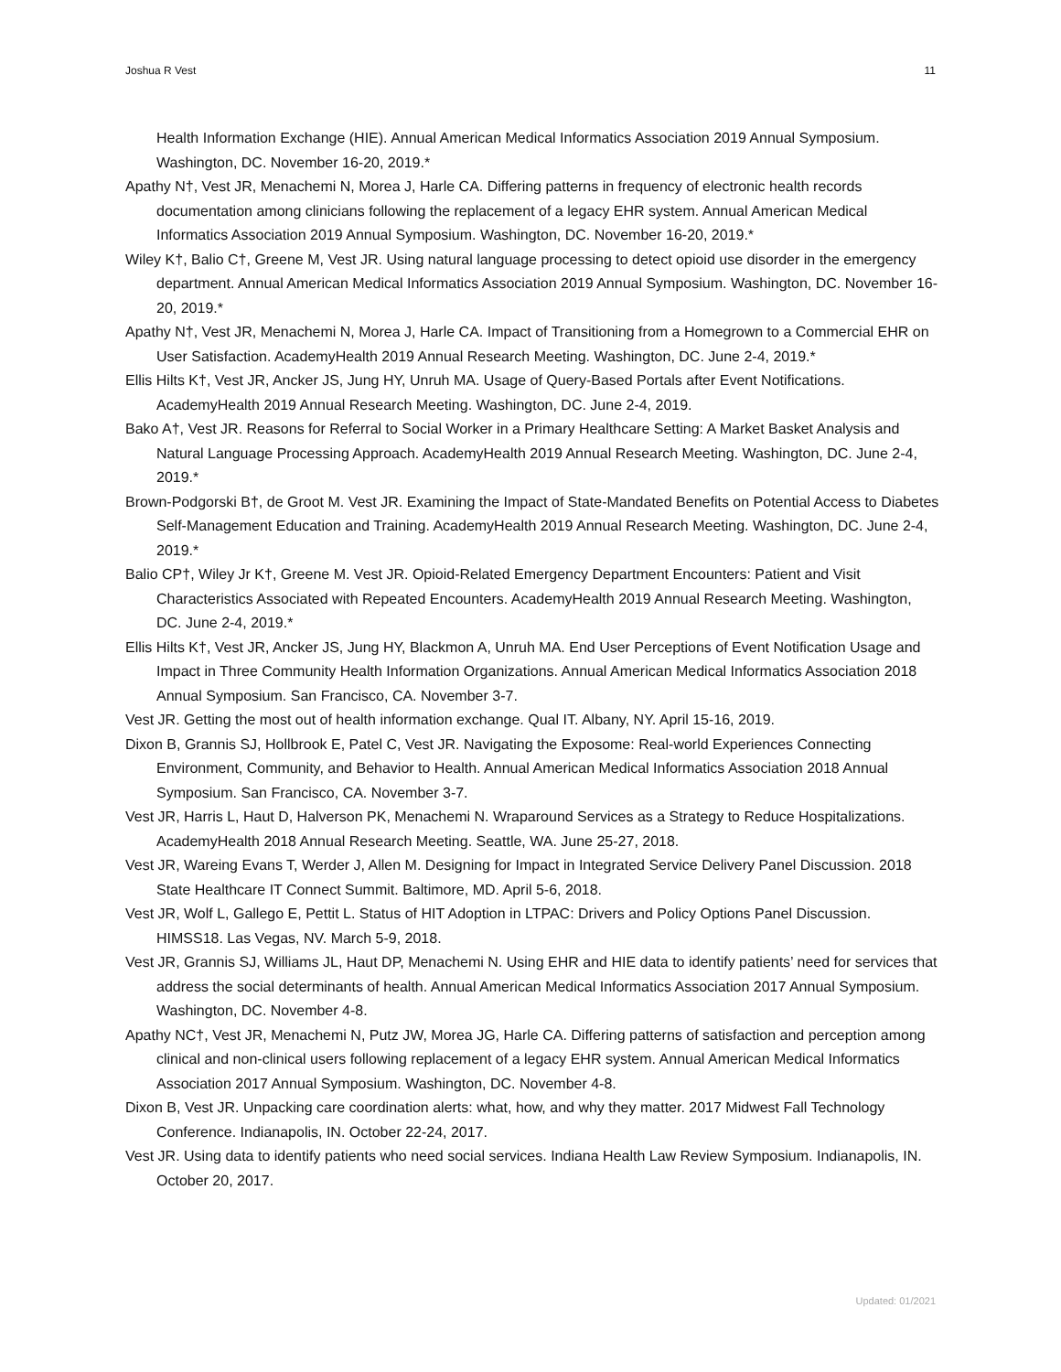Joshua R Vest 11
Health Information Exchange (HIE). Annual American Medical Informatics Association 2019 Annual Symposium. Washington, DC. November 16-20, 2019.*
Apathy N†, Vest JR, Menachemi N, Morea J, Harle CA. Differing patterns in frequency of electronic health records documentation among clinicians following the replacement of a legacy EHR system. Annual American Medical Informatics Association 2019 Annual Symposium. Washington, DC. November 16-20, 2019.*
Wiley K†, Balio C†, Greene M, Vest JR. Using natural language processing to detect opioid use disorder in the emergency department. Annual American Medical Informatics Association 2019 Annual Symposium. Washington, DC. November 16-20, 2019.*
Apathy N†, Vest JR, Menachemi N, Morea J, Harle CA. Impact of Transitioning from a Homegrown to a Commercial EHR on User Satisfaction. AcademyHealth 2019 Annual Research Meeting. Washington, DC. June 2-4, 2019.*
Ellis Hilts K†, Vest JR, Ancker JS, Jung HY, Unruh MA. Usage of Query-Based Portals after Event Notifications. AcademyHealth 2019 Annual Research Meeting. Washington, DC. June 2-4, 2019.
Bako A†, Vest JR. Reasons for Referral to Social Worker in a Primary Healthcare Setting: A Market Basket Analysis and Natural Language Processing Approach. AcademyHealth 2019 Annual Research Meeting. Washington, DC. June 2-4, 2019.*
Brown-Podgorski B†, de Groot M. Vest JR. Examining the Impact of State-Mandated Benefits on Potential Access to Diabetes Self-Management Education and Training. AcademyHealth 2019 Annual Research Meeting. Washington, DC. June 2-4, 2019.*
Balio CP†, Wiley Jr K†, Greene M. Vest JR. Opioid-Related Emergency Department Encounters: Patient and Visit Characteristics Associated with Repeated Encounters. AcademyHealth 2019 Annual Research Meeting. Washington, DC. June 2-4, 2019.*
Ellis Hilts K†, Vest JR, Ancker JS, Jung HY, Blackmon A, Unruh MA. End User Perceptions of Event Notification Usage and Impact in Three Community Health Information Organizations. Annual American Medical Informatics Association 2018 Annual Symposium. San Francisco, CA. November 3-7.
Vest JR. Getting the most out of health information exchange. Qual IT. Albany, NY. April 15-16, 2019.
Dixon B, Grannis SJ, Hollbrook E, Patel C, Vest JR. Navigating the Exposome: Real-world Experiences Connecting Environment, Community, and Behavior to Health. Annual American Medical Informatics Association 2018 Annual Symposium. San Francisco, CA. November 3-7.
Vest JR, Harris L, Haut D, Halverson PK, Menachemi N. Wraparound Services as a Strategy to Reduce Hospitalizations. AcademyHealth 2018 Annual Research Meeting. Seattle, WA. June 25-27, 2018.
Vest JR, Wareing Evans T, Werder J, Allen M. Designing for Impact in Integrated Service Delivery Panel Discussion. 2018 State Healthcare IT Connect Summit. Baltimore, MD. April 5-6, 2018.
Vest JR, Wolf L, Gallego E, Pettit L. Status of HIT Adoption in LTPAC: Drivers and Policy Options Panel Discussion. HIMSS18. Las Vegas, NV. March 5-9, 2018.
Vest JR, Grannis SJ, Williams JL, Haut DP, Menachemi N. Using EHR and HIE data to identify patients’ need for services that address the social determinants of health. Annual American Medical Informatics Association 2017 Annual Symposium. Washington, DC. November 4-8.
Apathy NC†, Vest JR, Menachemi N, Putz JW, Morea JG, Harle CA. Differing patterns of satisfaction and perception among clinical and non-clinical users following replacement of a legacy EHR system. Annual American Medical Informatics Association 2017 Annual Symposium. Washington, DC. November 4-8.
Dixon B, Vest JR. Unpacking care coordination alerts: what, how, and why they matter. 2017 Midwest Fall Technology Conference. Indianapolis, IN. October 22-24, 2017.
Vest JR. Using data to identify patients who need social services. Indiana Health Law Review Symposium. Indianapolis, IN. October 20, 2017.
Updated: 01/2021